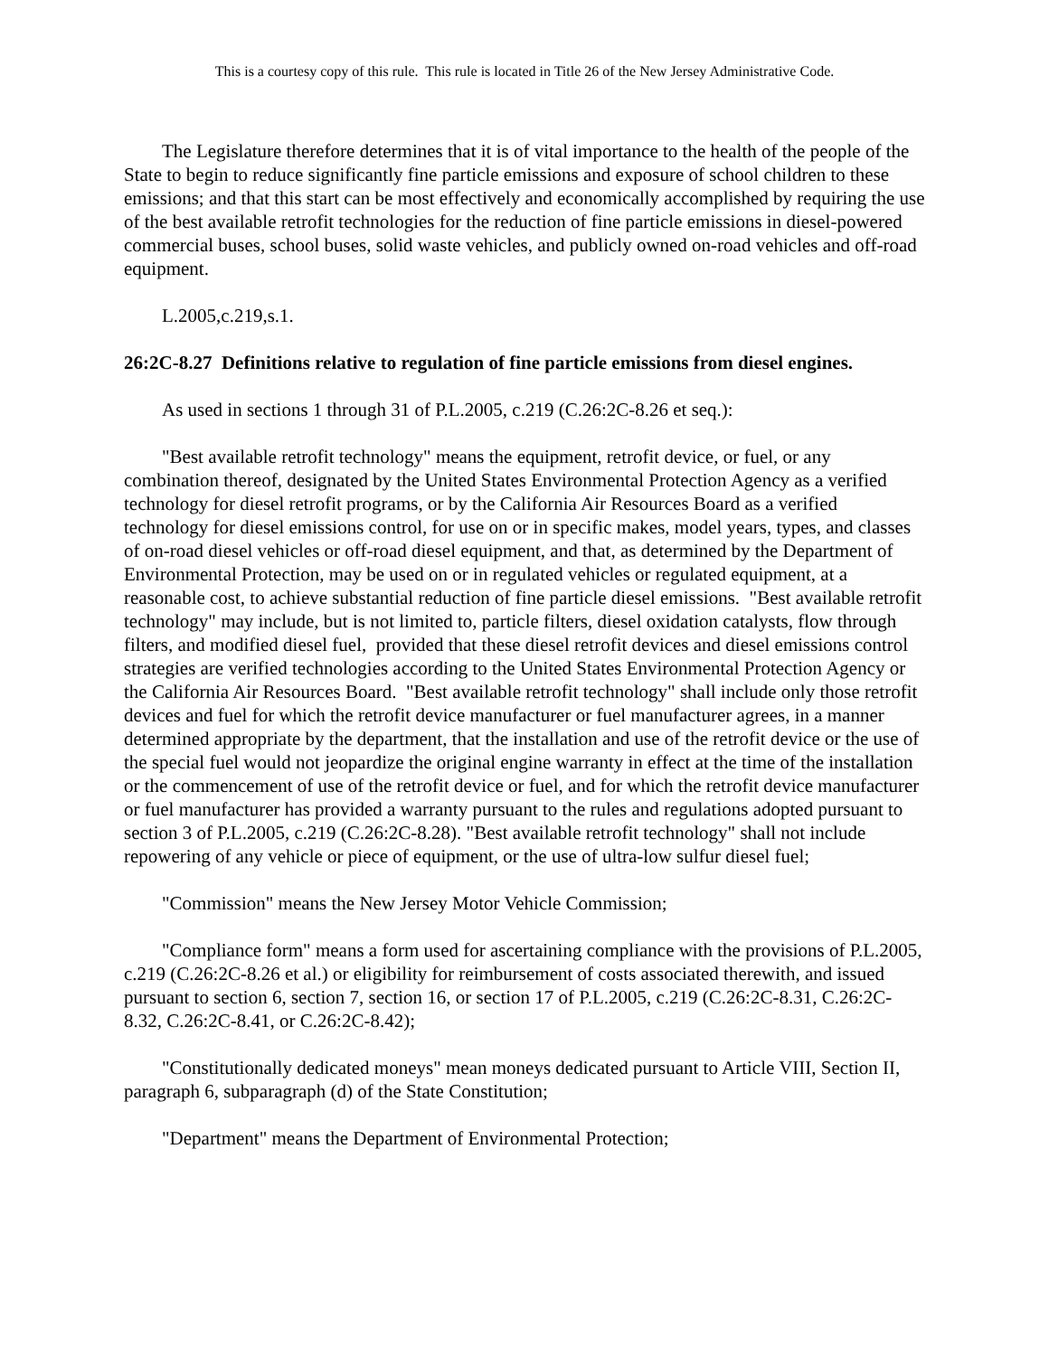This is a courtesy copy of this rule. This rule is located in Title 26 of the New Jersey Administrative Code.
The Legislature therefore determines that it is of vital importance to the health of the people of the State to begin to reduce significantly fine particle emissions and exposure of school children to these emissions; and that this start can be most effectively and economically accomplished by requiring the use of the best available retrofit technologies for the reduction of fine particle emissions in diesel-powered commercial buses, school buses, solid waste vehicles, and publicly owned on-road vehicles and off-road equipment.
L.2005,c.219,s.1.
26:2C-8.27 Definitions relative to regulation of fine particle emissions from diesel engines.
As used in sections 1 through 31 of P.L.2005, c.219 (C.26:2C-8.26 et seq.):
"Best available retrofit technology" means the equipment, retrofit device, or fuel, or any combination thereof, designated by the United States Environmental Protection Agency as a verified technology for diesel retrofit programs, or by the California Air Resources Board as a verified technology for diesel emissions control, for use on or in specific makes, model years, types, and classes of on-road diesel vehicles or off-road diesel equipment, and that, as determined by the Department of Environmental Protection, may be used on or in regulated vehicles or regulated equipment, at a reasonable cost, to achieve substantial reduction of fine particle diesel emissions. "Best available retrofit technology" may include, but is not limited to, particle filters, diesel oxidation catalysts, flow through filters, and modified diesel fuel, provided that these diesel retrofit devices and diesel emissions control strategies are verified technologies according to the United States Environmental Protection Agency or the California Air Resources Board. "Best available retrofit technology" shall include only those retrofit devices and fuel for which the retrofit device manufacturer or fuel manufacturer agrees, in a manner determined appropriate by the department, that the installation and use of the retrofit device or the use of the special fuel would not jeopardize the original engine warranty in effect at the time of the installation or the commencement of use of the retrofit device or fuel, and for which the retrofit device manufacturer or fuel manufacturer has provided a warranty pursuant to the rules and regulations adopted pursuant to section 3 of P.L.2005, c.219 (C.26:2C-8.28). "Best available retrofit technology" shall not include repowering of any vehicle or piece of equipment, or the use of ultra-low sulfur diesel fuel;
"Commission" means the New Jersey Motor Vehicle Commission;
"Compliance form" means a form used for ascertaining compliance with the provisions of P.L.2005, c.219 (C.26:2C-8.26 et al.) or eligibility for reimbursement of costs associated therewith, and issued pursuant to section 6, section 7, section 16, or section 17 of P.L.2005, c.219 (C.26:2C-8.31, C.26:2C-8.32, C.26:2C-8.41, or C.26:2C-8.42);
"Constitutionally dedicated moneys" mean moneys dedicated pursuant to Article VIII, Section II, paragraph 6, subparagraph (d) of the State Constitution;
"Department" means the Department of Environmental Protection;